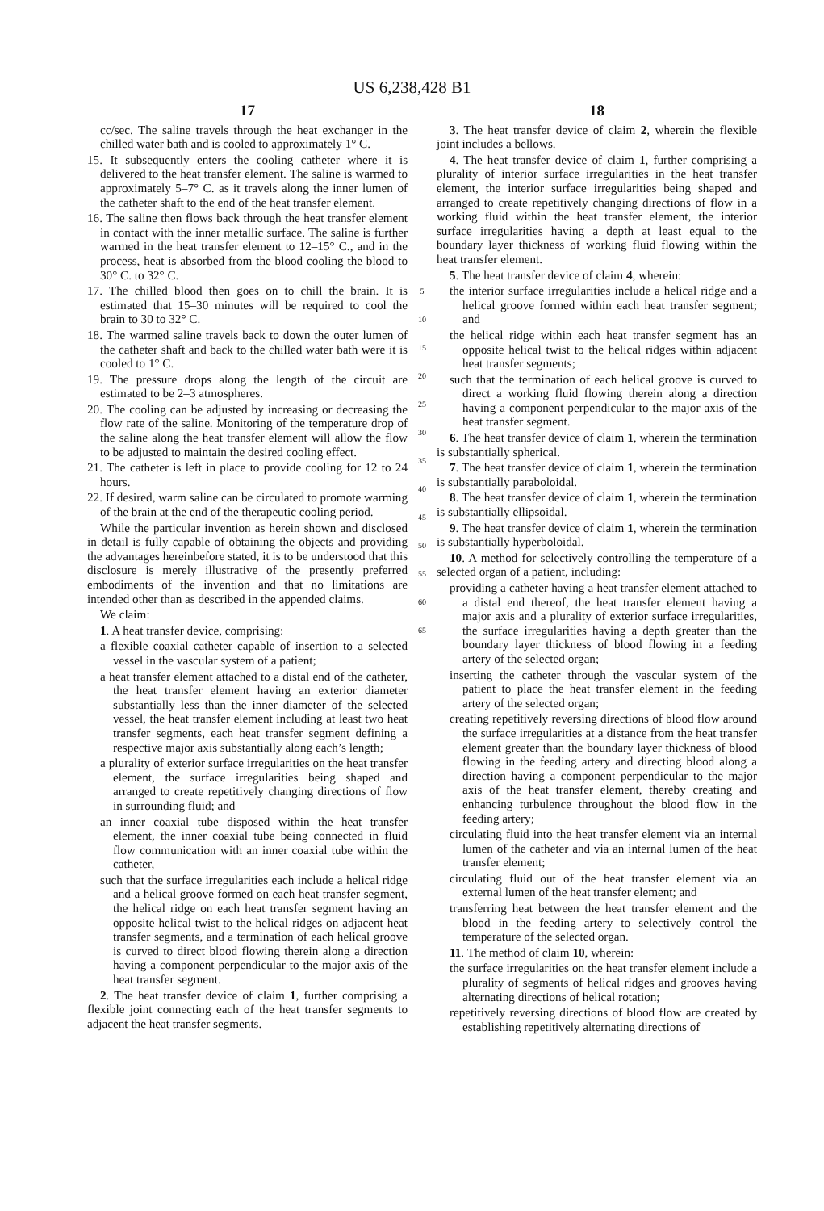US 6,238,428 B1
17
cc/sec. The saline travels through the heat exchanger in the chilled water bath and is cooled to approximately 1° C.
15. It subsequently enters the cooling catheter where it is delivered to the heat transfer element. The saline is warmed to approximately 5–7° C. as it travels along the inner lumen of the catheter shaft to the end of the heat transfer element.
16. The saline then flows back through the heat transfer element in contact with the inner metallic surface. The saline is further warmed in the heat transfer element to 12–15° C., and in the process, heat is absorbed from the blood cooling the blood to 30° C. to 32° C.
17. The chilled blood then goes on to chill the brain. It is estimated that 15–30 minutes will be required to cool the brain to 30 to 32° C.
18. The warmed saline travels back to down the outer lumen of the catheter shaft and back to the chilled water bath were it is cooled to 1° C.
19. The pressure drops along the length of the circuit are estimated to be 2–3 atmospheres.
20. The cooling can be adjusted by increasing or decreasing the flow rate of the saline. Monitoring of the temperature drop of the saline along the heat transfer element will allow the flow to be adjusted to maintain the desired cooling effect.
21. The catheter is left in place to provide cooling for 12 to 24 hours.
22. If desired, warm saline can be circulated to promote warming of the brain at the end of the therapeutic cooling period.
While the particular invention as herein shown and disclosed in detail is fully capable of obtaining the objects and providing the advantages hereinbefore stated, it is to be understood that this disclosure is merely illustrative of the presently preferred embodiments of the invention and that no limitations are intended other than as described in the appended claims.
We claim:
1. A heat transfer device, comprising:
a flexible coaxial catheter capable of insertion to a selected vessel in the vascular system of a patient;
a heat transfer element attached to a distal end of the catheter, the heat transfer element having an exterior diameter substantially less than the inner diameter of the selected vessel, the heat transfer element including at least two heat transfer segments, each heat transfer segment defining a respective major axis substantially along each’s length;
a plurality of exterior surface irregularities on the heat transfer element, the surface irregularities being shaped and arranged to create repetitively changing directions of flow in surrounding fluid; and
an inner coaxial tube disposed within the heat transfer element, the inner coaxial tube being connected in fluid flow communication with an inner coaxial tube within the catheter,
such that the surface irregularities each include a helical ridge and a helical groove formed on each heat transfer segment, the helical ridge on each heat transfer segment having an opposite helical twist to the helical ridges on adjacent heat transfer segments, and a termination of each helical groove is curved to direct blood flowing therein along a direction having a component perpendicular to the major axis of the heat transfer segment.
2. The heat transfer device of claim 1, further comprising a flexible joint connecting each of the heat transfer segments to adjacent the heat transfer segments.
5
10
15
20
25
30
35
40
45
50
55
60
65
18
3. The heat transfer device of claim 2, wherein the flexible joint includes a bellows.
4. The heat transfer device of claim 1, further comprising a plurality of interior surface irregularities in the heat transfer element, the interior surface irregularities being shaped and arranged to create repetitively changing directions of flow in a working fluid within the heat transfer element, the interior surface irregularities having a depth at least equal to the boundary layer thickness of working fluid flowing within the heat transfer element.
5. The heat transfer device of claim 4, wherein:
the interior surface irregularities include a helical ridge and a helical groove formed within each heat transfer segment; and
the helical ridge within each heat transfer segment has an opposite helical twist to the helical ridges within adjacent heat transfer segments;
such that the termination of each helical groove is curved to direct a working fluid flowing therein along a direction having a component perpendicular to the major axis of the heat transfer segment.
6. The heat transfer device of claim 1, wherein the termination is substantially spherical.
7. The heat transfer device of claim 1, wherein the termination is substantially paraboloidal.
8. The heat transfer device of claim 1, wherein the termination is substantially ellipsoidal.
9. The heat transfer device of claim 1, wherein the termination is substantially hyperboloidal.
10. A method for selectively controlling the temperature of a selected organ of a patient, including:
providing a catheter having a heat transfer element attached to a distal end thereof, the heat transfer element having a major axis and a plurality of exterior surface irregularities, the surface irregularities having a depth greater than the boundary layer thickness of blood flowing in a feeding artery of the selected organ;
inserting the catheter through the vascular system of the patient to place the heat transfer element in the feeding artery of the selected organ;
creating repetitively reversing directions of blood flow around the surface irregularities at a distance from the heat transfer element greater than the boundary layer thickness of blood flowing in the feeding artery and directing blood along a direction having a component perpendicular to the major axis of the heat transfer element, thereby creating and enhancing turbulence throughout the blood flow in the feeding artery;
circulating fluid into the heat transfer element via an internal lumen of the catheter and via an internal lumen of the heat transfer element;
circulating fluid out of the heat transfer element via an external lumen of the heat transfer element; and
transferring heat between the heat transfer element and the blood in the feeding artery to selectively control the temperature of the selected organ.
11. The method of claim 10, wherein:
the surface irregularities on the heat transfer element include a plurality of segments of helical ridges and grooves having alternating directions of helical rotation;
repetitively reversing directions of blood flow are created by establishing repetitively alternating directions of